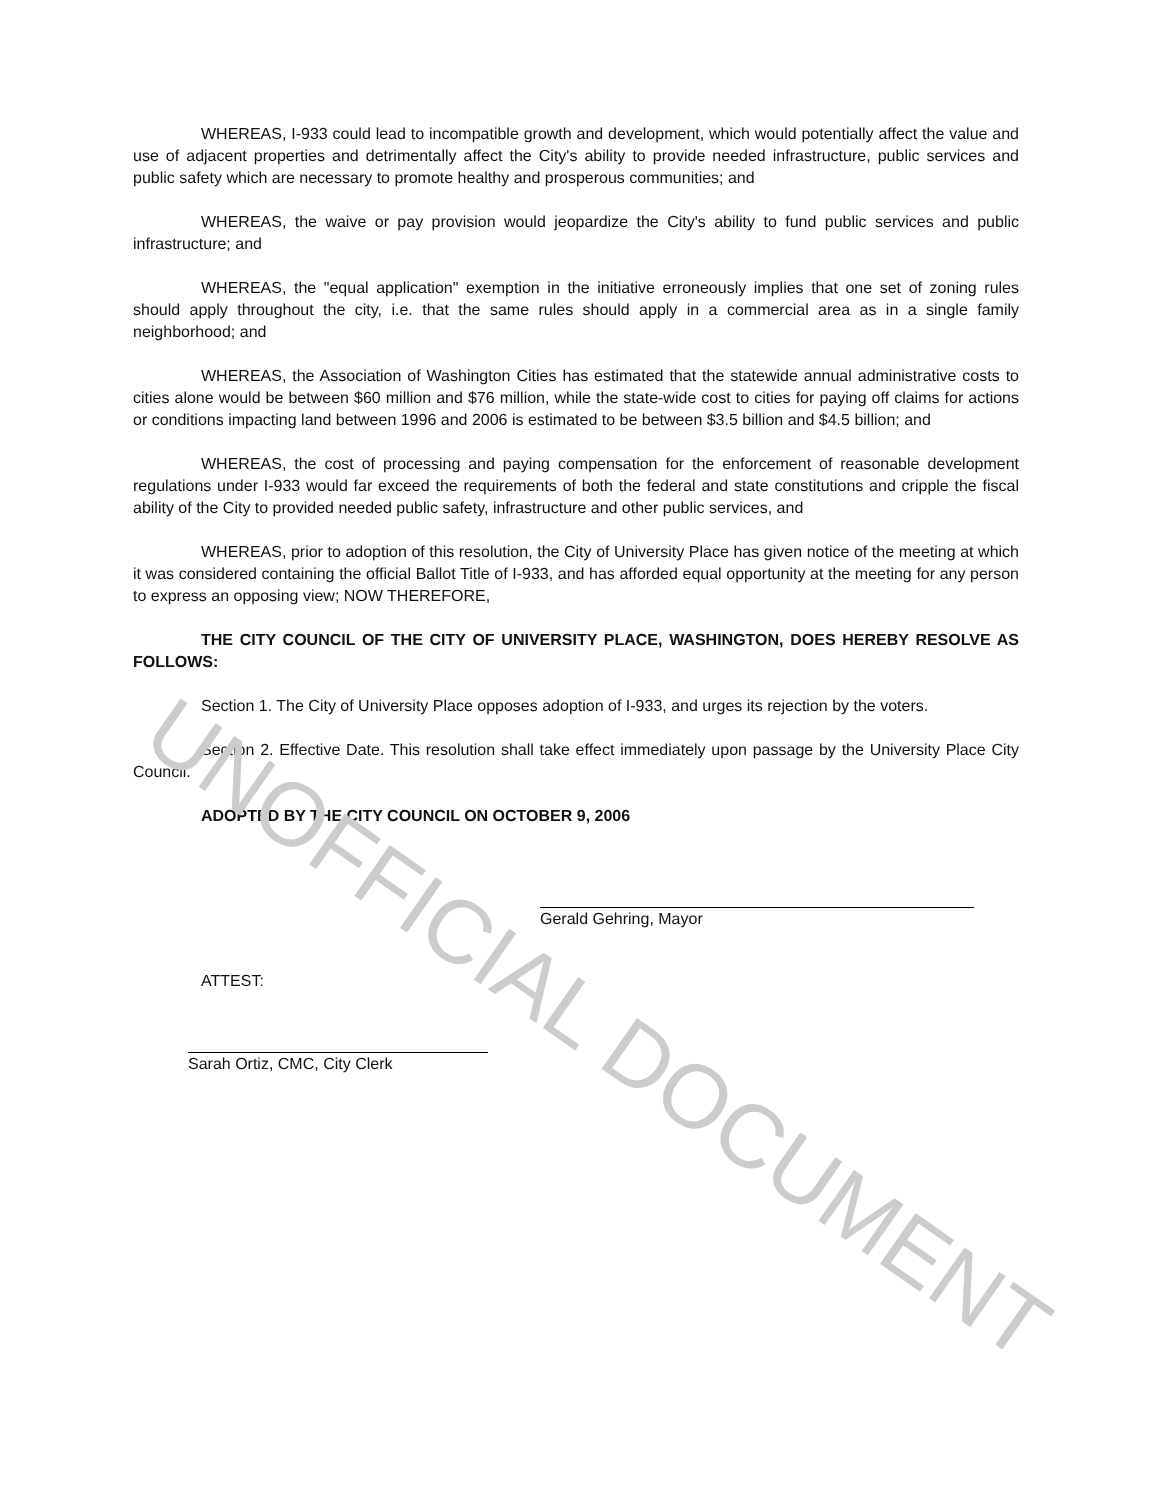WHEREAS, I-933 could lead to incompatible growth and development, which would potentially affect the value and use of adjacent properties and detrimentally affect the City's ability to provide needed infrastructure, public services and public safety which are necessary to promote healthy and prosperous communities; and
WHEREAS, the waive or pay provision would jeopardize the City's ability to fund public services and public infrastructure; and
WHEREAS, the "equal application" exemption in the initiative erroneously implies that one set of zoning rules should apply throughout the city, i.e. that the same rules should apply in a commercial area as in a single family neighborhood; and
WHEREAS, the Association of Washington Cities has estimated that the statewide annual administrative costs to cities alone would be between $60 million and $76 million, while the state-wide cost to cities for paying off claims for actions or conditions impacting land between 1996 and 2006 is estimated to be between $3.5 billion and $4.5 billion; and
WHEREAS, the cost of processing and paying compensation for the enforcement of reasonable development regulations under I-933 would far exceed the requirements of both the federal and state constitutions and cripple the fiscal ability of the City to provided needed public safety, infrastructure and other public services, and
WHEREAS, prior to adoption of this resolution, the City of University Place has given notice of the meeting at which it was considered containing the official Ballot Title of I-933, and has afforded equal opportunity at the meeting for any person to express an opposing view; NOW THEREFORE,
THE CITY COUNCIL OF THE CITY OF UNIVERSITY PLACE, WASHINGTON, DOES HEREBY RESOLVE AS FOLLOWS:
Section 1. The City of University Place opposes adoption of I-933, and urges its rejection by the voters.
Section 2. Effective Date. This resolution shall take effect immediately upon passage by the University Place City Council.
ADOPTED BY THE CITY COUNCIL ON OCTOBER 9, 2006
Gerald Gehring, Mayor
ATTEST:
Sarah Ortiz, CMC, City Clerk
UNOFFICIAL DOCUMENT